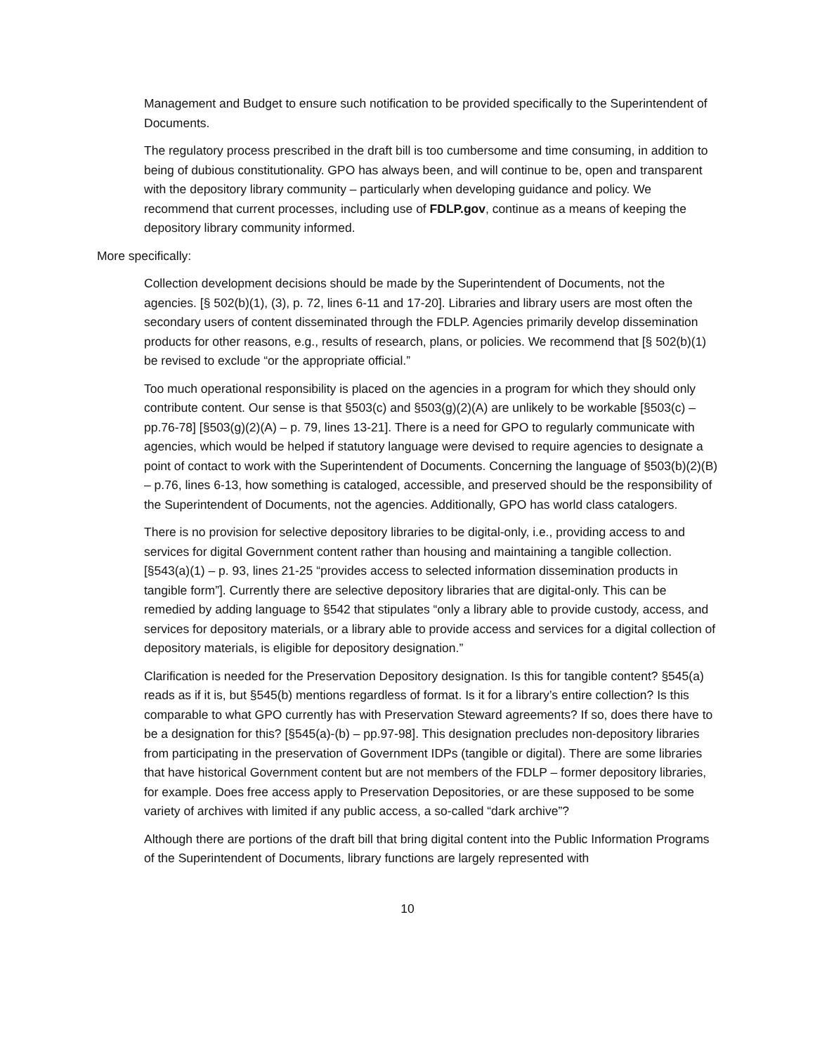Management and Budget to ensure such notification to be provided specifically to the Superintendent of Documents.
The regulatory process prescribed in the draft bill is too cumbersome and time consuming, in addition to being of dubious constitutionality. GPO has always been, and will continue to be, open and transparent with the depository library community – particularly when developing guidance and policy. We recommend that current processes, including use of FDLP.gov, continue as a means of keeping the depository library community informed.
More specifically:
Collection development decisions should be made by the Superintendent of Documents, not the agencies. [§ 502(b)(1), (3), p. 72, lines 6-11 and 17-20]. Libraries and library users are most often the secondary users of content disseminated through the FDLP. Agencies primarily develop dissemination products for other reasons, e.g., results of research, plans, or policies. We recommend that [§ 502(b)(1) be revised to exclude “or the appropriate official.”
Too much operational responsibility is placed on the agencies in a program for which they should only contribute content. Our sense is that §503(c) and §503(g)(2)(A) are unlikely to be workable [§503(c) – pp.76-78] [§503(g)(2)(A) – p. 79, lines 13-21]. There is a need for GPO to regularly communicate with agencies, which would be helped if statutory language were devised to require agencies to designate a point of contact to work with the Superintendent of Documents. Concerning the language of §503(b)(2)(B) – p.76, lines 6-13, how something is cataloged, accessible, and preserved should be the responsibility of the Superintendent of Documents, not the agencies. Additionally, GPO has world class catalogers.
There is no provision for selective depository libraries to be digital-only, i.e., providing access to and services for digital Government content rather than housing and maintaining a tangible collection. [§543(a)(1) – p. 93, lines 21-25 “provides access to selected information dissemination products in tangible form”]. Currently there are selective depository libraries that are digital-only. This can be remedied by adding language to §542 that stipulates “only a library able to provide custody, access, and services for depository materials, or a library able to provide access and services for a digital collection of depository materials, is eligible for depository designation.”
Clarification is needed for the Preservation Depository designation. Is this for tangible content? §545(a) reads as if it is, but §545(b) mentions regardless of format. Is it for a library’s entire collection? Is this comparable to what GPO currently has with Preservation Steward agreements? If so, does there have to be a designation for this? [§545(a)-(b) – pp.97-98]. This designation precludes non-depository libraries from participating in the preservation of Government IDPs (tangible or digital). There are some libraries that have historical Government content but are not members of the FDLP – former depository libraries, for example. Does free access apply to Preservation Depositories, or are these supposed to be some variety of archives with limited if any public access, a so-called “dark archive”?
Although there are portions of the draft bill that bring digital content into the Public Information Programs of the Superintendent of Documents, library functions are largely represented with
10